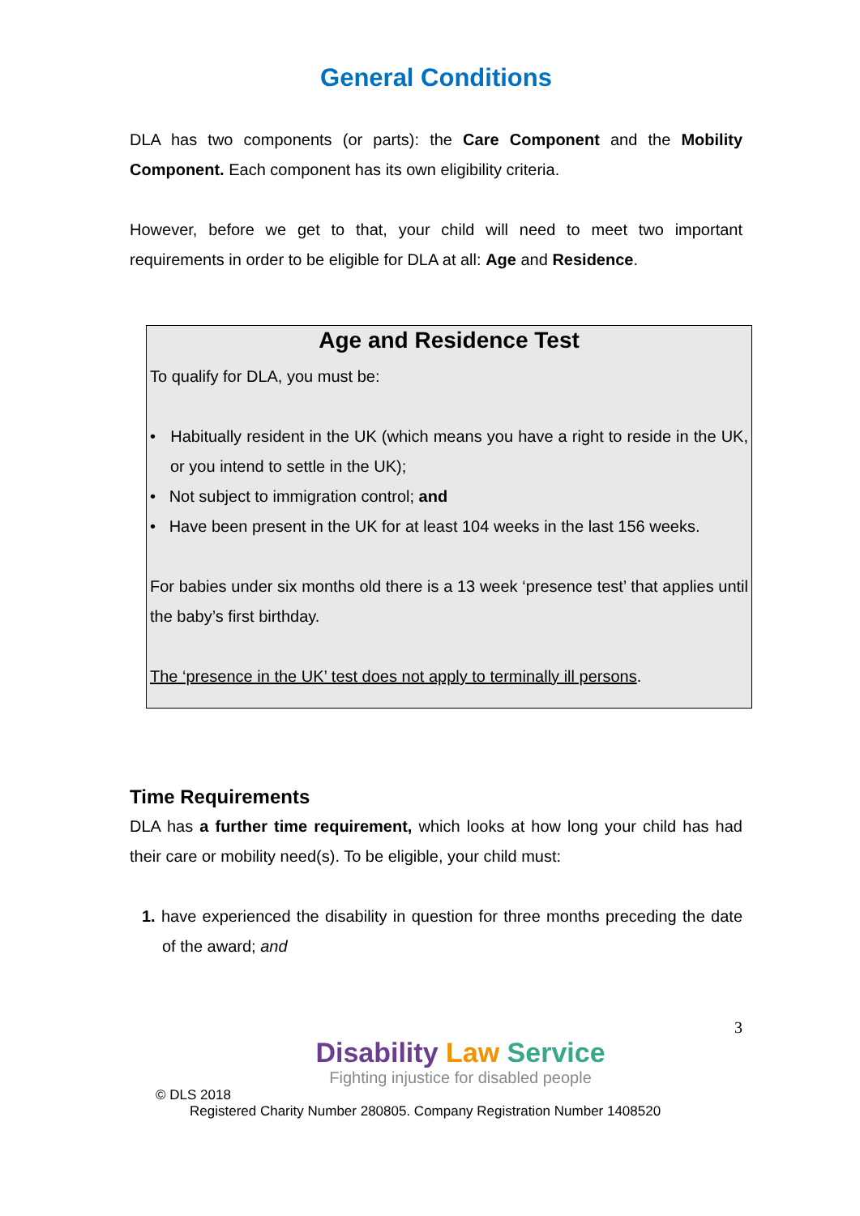General Conditions
DLA has two components (or parts): the Care Component and the Mobility Component. Each component has its own eligibility criteria.
However, before we get to that, your child will need to meet two important requirements in order to be eligible for DLA at all: Age and Residence.
Age and Residence Test
To qualify for DLA, you must be:
• Habitually resident in the UK (which means you have a right to reside in the UK, or you intend to settle in the UK);
• Not subject to immigration control; and
• Have been present in the UK for at least 104 weeks in the last 156 weeks.
For babies under six months old there is a 13 week ‘presence test’ that applies until the baby’s first birthday.
The ‘presence in the UK’ test does not apply to terminally ill persons.
Time Requirements
DLA has a further time requirement, which looks at how long your child has had their care or mobility need(s). To be eligible, your child must:
1. have experienced the disability in question for three months preceding the date of the award; and
3
Disability Law Service
Fighting injustice for disabled people
© DLS 2018
Registered Charity Number 280805. Company Registration Number 1408520